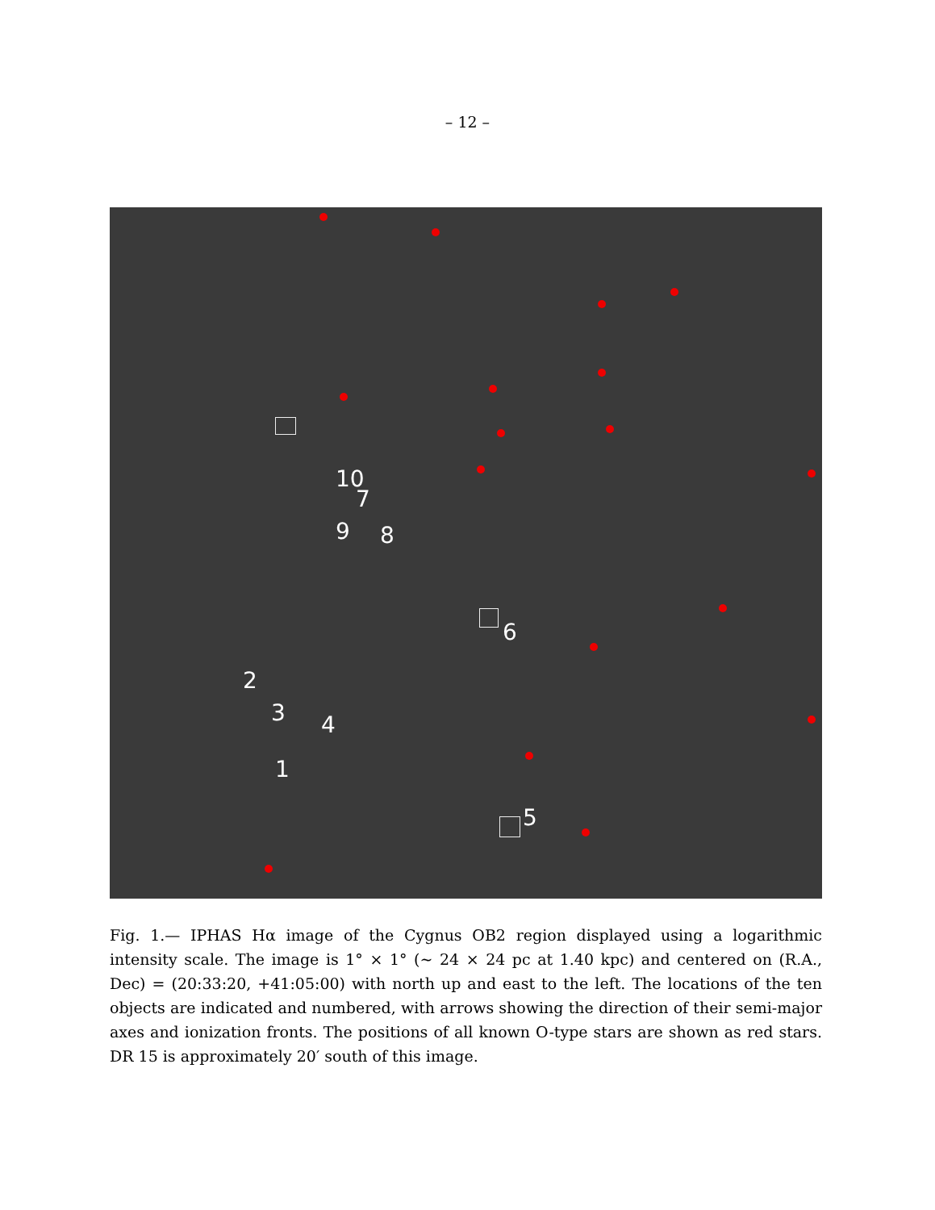– 12 –
10
7
9 8
6
2
3 4
1
5
Fig. 1.— IPHAS Hα image of the Cygnus OB2 region displayed using a logarithmic intensity scale. The image is 1° × 1° (∼ 24 × 24 pc at 1.40 kpc) and centered on (R.A., Dec) = (20:33:20, +41:05:00) with north up and east to the left. The locations of the ten objects are indicated and numbered, with arrows showing the direction of their semi-major axes and ionization fronts. The positions of all known O-type stars are shown as red stars. DR 15 is approximately 20′ south of this image.